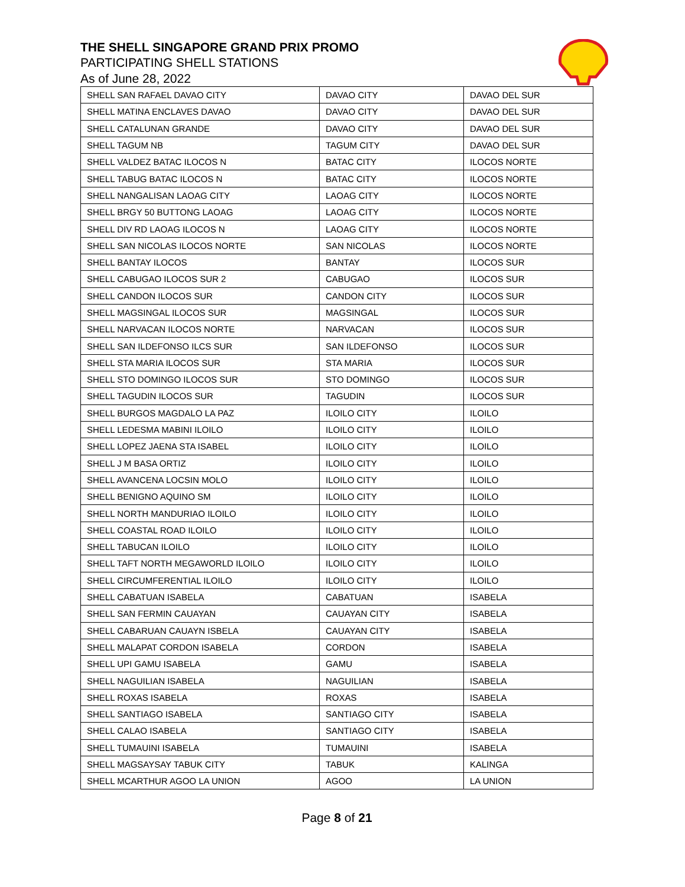THE SHELL SINGAPORE GRAND PRIX PROMO
PARTICIPATING SHELL STATIONS
As of June 28, 2022
| SHELL SAN RAFAEL DAVAO CITY | DAVAO CITY | DAVAO DEL SUR |
| SHELL MATINA ENCLAVES DAVAO | DAVAO CITY | DAVAO DEL SUR |
| SHELL CATALUNAN GRANDE | DAVAO CITY | DAVAO DEL SUR |
| SHELL TAGUM NB | TAGUM CITY | DAVAO DEL SUR |
| SHELL VALDEZ BATAC ILOCOS N | BATAC CITY | ILOCOS NORTE |
| SHELL TABUG BATAC ILOCOS N | BATAC CITY | ILOCOS NORTE |
| SHELL NANGALISAN LAOAG CITY | LAOAG CITY | ILOCOS NORTE |
| SHELL BRGY 50 BUTTONG LAOAG | LAOAG CITY | ILOCOS NORTE |
| SHELL DIV RD LAOAG ILOCOS N | LAOAG CITY | ILOCOS NORTE |
| SHELL SAN NICOLAS ILOCOS NORTE | SAN NICOLAS | ILOCOS NORTE |
| SHELL BANTAY ILOCOS | BANTAY | ILOCOS SUR |
| SHELL CABUGAO ILOCOS SUR 2 | CABUGAO | ILOCOS SUR |
| SHELL CANDON ILOCOS SUR | CANDON CITY | ILOCOS SUR |
| SHELL MAGSINGAL ILOCOS SUR | MAGSINGAL | ILOCOS SUR |
| SHELL NARVACAN ILOCOS NORTE | NARVACAN | ILOCOS SUR |
| SHELL SAN ILDEFONSO ILCS SUR | SAN ILDEFONSO | ILOCOS SUR |
| SHELL STA MARIA ILOCOS SUR | STA MARIA | ILOCOS SUR |
| SHELL STO DOMINGO ILOCOS SUR | STO DOMINGO | ILOCOS SUR |
| SHELL TAGUDIN ILOCOS SUR | TAGUDIN | ILOCOS SUR |
| SHELL BURGOS MAGDALO LA PAZ | ILOILO CITY | ILOILO |
| SHELL LEDESMA MABINI ILOILO | ILOILO CITY | ILOILO |
| SHELL LOPEZ JAENA STA ISABEL | ILOILO CITY | ILOILO |
| SHELL J M BASA ORTIZ | ILOILO CITY | ILOILO |
| SHELL AVANCENA LOCSIN MOLO | ILOILO CITY | ILOILO |
| SHELL BENIGNO AQUINO SM | ILOILO CITY | ILOILO |
| SHELL NORTH MANDURIAO ILOILO | ILOILO CITY | ILOILO |
| SHELL COASTAL ROAD ILOILO | ILOILO CITY | ILOILO |
| SHELL TABUCAN ILOILO | ILOILO CITY | ILOILO |
| SHELL TAFT NORTH MEGAWORLD ILOILO | ILOILO CITY | ILOILO |
| SHELL CIRCUMFERENTIAL ILOILO | ILOILO CITY | ILOILO |
| SHELL CABATUAN ISABELA | CABATUAN | ISABELA |
| SHELL SAN FERMIN CAUAYAN | CAUAYAN CITY | ISABELA |
| SHELL CABARUAN CAUAYN ISBELA | CAUAYAN CITY | ISABELA |
| SHELL MALAPAT CORDON ISABELA | CORDON | ISABELA |
| SHELL UPI GAMU ISABELA | GAMU | ISABELA |
| SHELL NAGUILIAN ISABELA | NAGUILIAN | ISABELA |
| SHELL ROXAS ISABELA | ROXAS | ISABELA |
| SHELL SANTIAGO ISABELA | SANTIAGO CITY | ISABELA |
| SHELL CALAO ISABELA | SANTIAGO CITY | ISABELA |
| SHELL TUMAUINI ISABELA | TUMAUINI | ISABELA |
| SHELL MAGSAYSAY TABUK CITY | TABUK | KALINGA |
| SHELL MCARTHUR AGOO LA UNION | AGOO | LA UNION |
Page 8 of 21